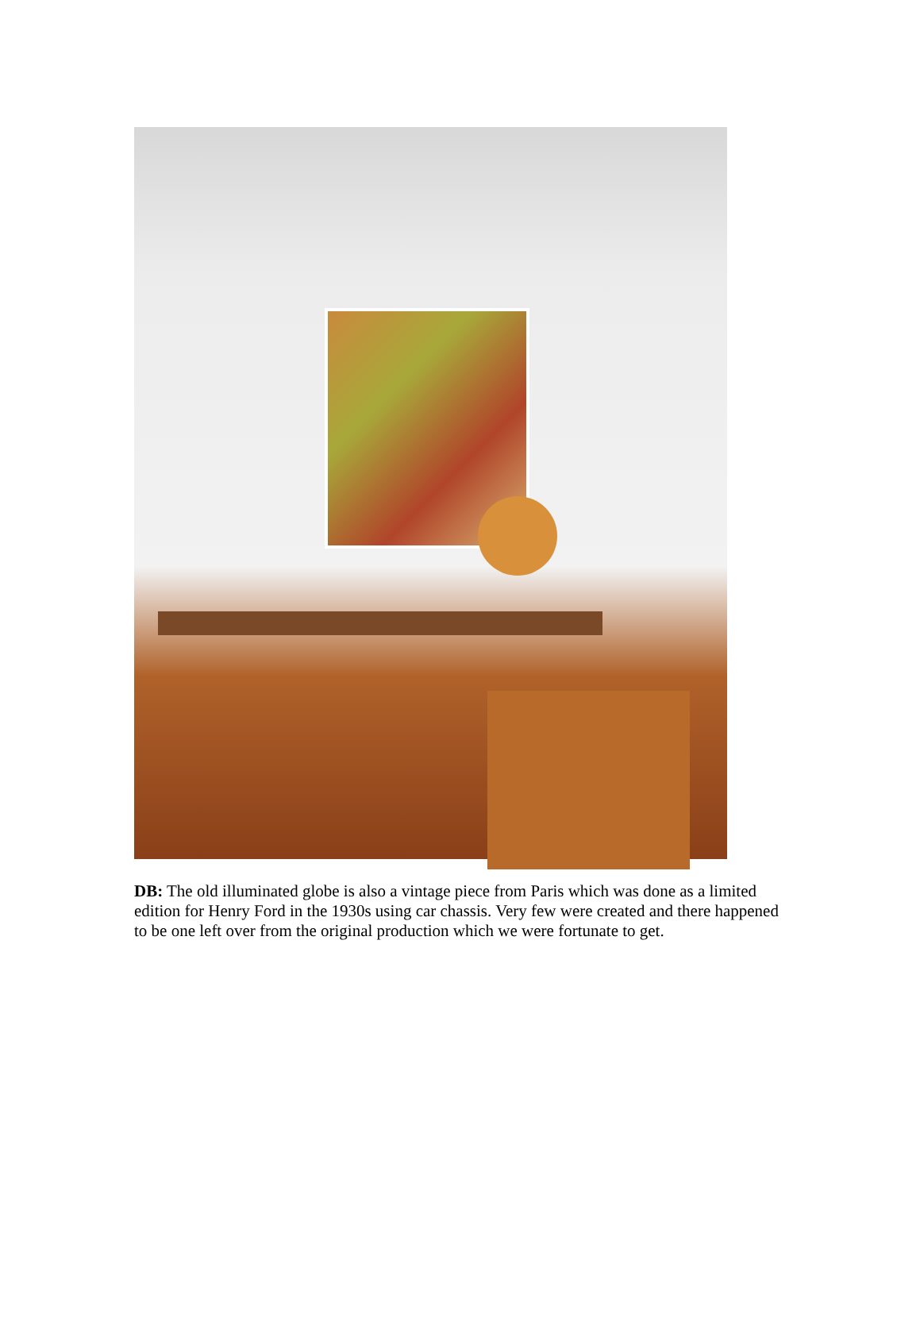DB: The old illuminated globe is also a vintage piece from Paris which was done as a limited edition for Henry Ford in the 1930s using car chassis. Very few were created and there happened to be one left over from the original production which we were fortunate to get.